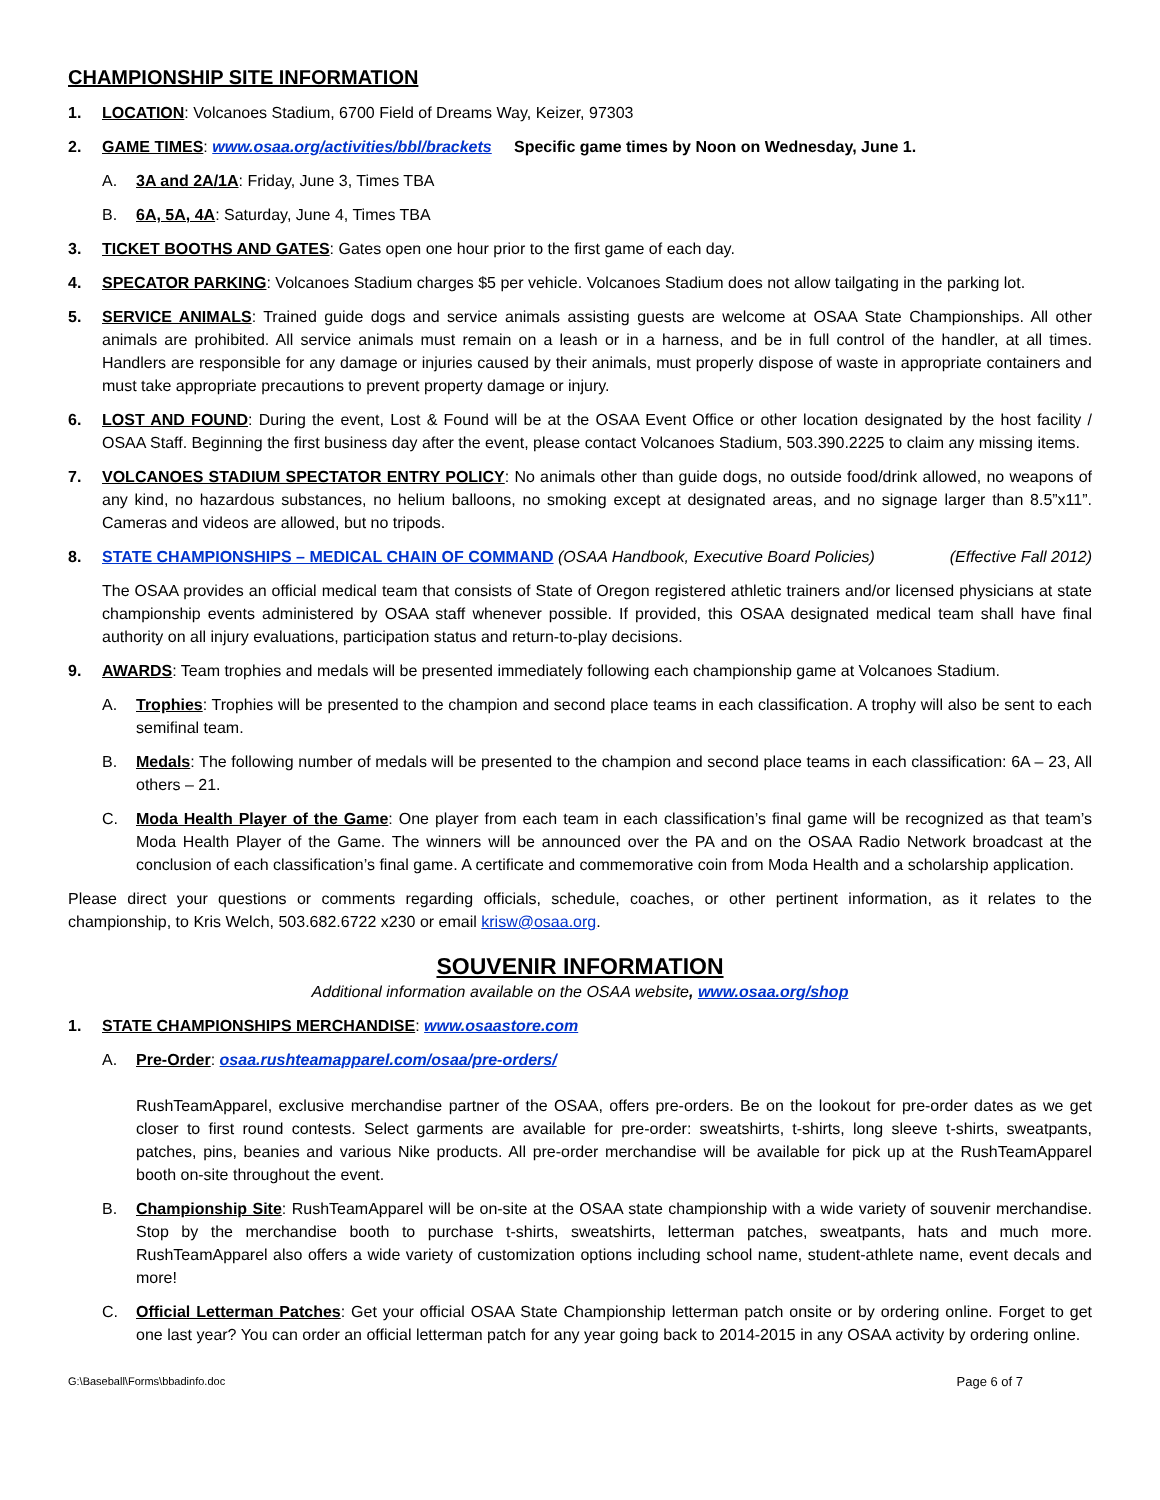CHAMPIONSHIP SITE INFORMATION
1. LOCATION: Volcanoes Stadium, 6700 Field of Dreams Way, Keizer, 97303
2. GAME TIMES: www.osaa.org/activities/bbl/brackets Specific game times by Noon on Wednesday, June 1.
A. 3A and 2A/1A: Friday, June 3, Times TBA
B. 6A, 5A, 4A: Saturday, June 4, Times TBA
3. TICKET BOOTHS AND GATES: Gates open one hour prior to the first game of each day.
4. SPECATOR PARKING: Volcanoes Stadium charges $5 per vehicle. Volcanoes Stadium does not allow tailgating in the parking lot.
5. SERVICE ANIMALS: Trained guide dogs and service animals assisting guests are welcome at OSAA State Championships. All other animals are prohibited. All service animals must remain on a leash or in a harness, and be in full control of the handler, at all times. Handlers are responsible for any damage or injuries caused by their animals, must properly dispose of waste in appropriate containers and must take appropriate precautions to prevent property damage or injury.
6. LOST AND FOUND: During the event, Lost & Found will be at the OSAA Event Office or other location designated by the host facility / OSAA Staff. Beginning the first business day after the event, please contact Volcanoes Stadium, 503.390.2225 to claim any missing items.
7. VOLCANOES STADIUM SPECTATOR ENTRY POLICY: No animals other than guide dogs, no outside food/drink allowed, no weapons of any kind, no hazardous substances, no helium balloons, no smoking except at designated areas, and no signage larger than 8.5”x11”. Cameras and videos are allowed, but no tripods.
8. STATE CHAMPIONSHIPS – MEDICAL CHAIN OF COMMAND (OSAA Handbook, Executive Board Policies) (Effective Fall 2012)
The OSAA provides an official medical team that consists of State of Oregon registered athletic trainers and/or licensed physicians at state championship events administered by OSAA staff whenever possible. If provided, this OSAA designated medical team shall have final authority on all injury evaluations, participation status and return-to-play decisions.
9. AWARDS: Team trophies and medals will be presented immediately following each championship game at Volcanoes Stadium.
A. Trophies: Trophies will be presented to the champion and second place teams in each classification. A trophy will also be sent to each semifinal team.
B. Medals: The following number of medals will be presented to the champion and second place teams in each classification: 6A – 23, All others – 21.
C. Moda Health Player of the Game: One player from each team in each classification’s final game will be recognized as that team’s Moda Health Player of the Game. The winners will be announced over the PA and on the OSAA Radio Network broadcast at the conclusion of each classification’s final game. A certificate and commemorative coin from Moda Health and a scholarship application.
Please direct your questions or comments regarding officials, schedule, coaches, or other pertinent information, as it relates to the championship, to Kris Welch, 503.682.6722 x230 or email krisw@osaa.org.
SOUVENIR INFORMATION
Additional information available on the OSAA website, www.osaa.org/shop
1. STATE CHAMPIONSHIPS MERCHANDISE: www.osaastore.com
A. Pre-Order: osaa.rushteamapparel.com/osaa/pre-orders/
RushTeamApparel, exclusive merchandise partner of the OSAA, offers pre-orders. Be on the lookout for pre-order dates as we get closer to first round contests. Select garments are available for pre-order: sweatshirts, t-shirts, long sleeve t-shirts, sweatpants, patches, pins, beanies and various Nike products. All pre-order merchandise will be available for pick up at the RushTeamApparel booth on-site throughout the event.
B. Championship Site: RushTeamApparel will be on-site at the OSAA state championship with a wide variety of souvenir merchandise. Stop by the merchandise booth to purchase t-shirts, sweatshirts, letterman patches, sweatpants, hats and much more. RushTeamApparel also offers a wide variety of customization options including school name, student-athlete name, event decals and more!
C. Official Letterman Patches: Get your official OSAA State Championship letterman patch onsite or by ordering online. Forget to get one last year? You can order an official letterman patch for any year going back to 2014-2015 in any OSAA activity by ordering online.
G:\Baseball\Forms\bbadinfo.doc Page 6 of 7